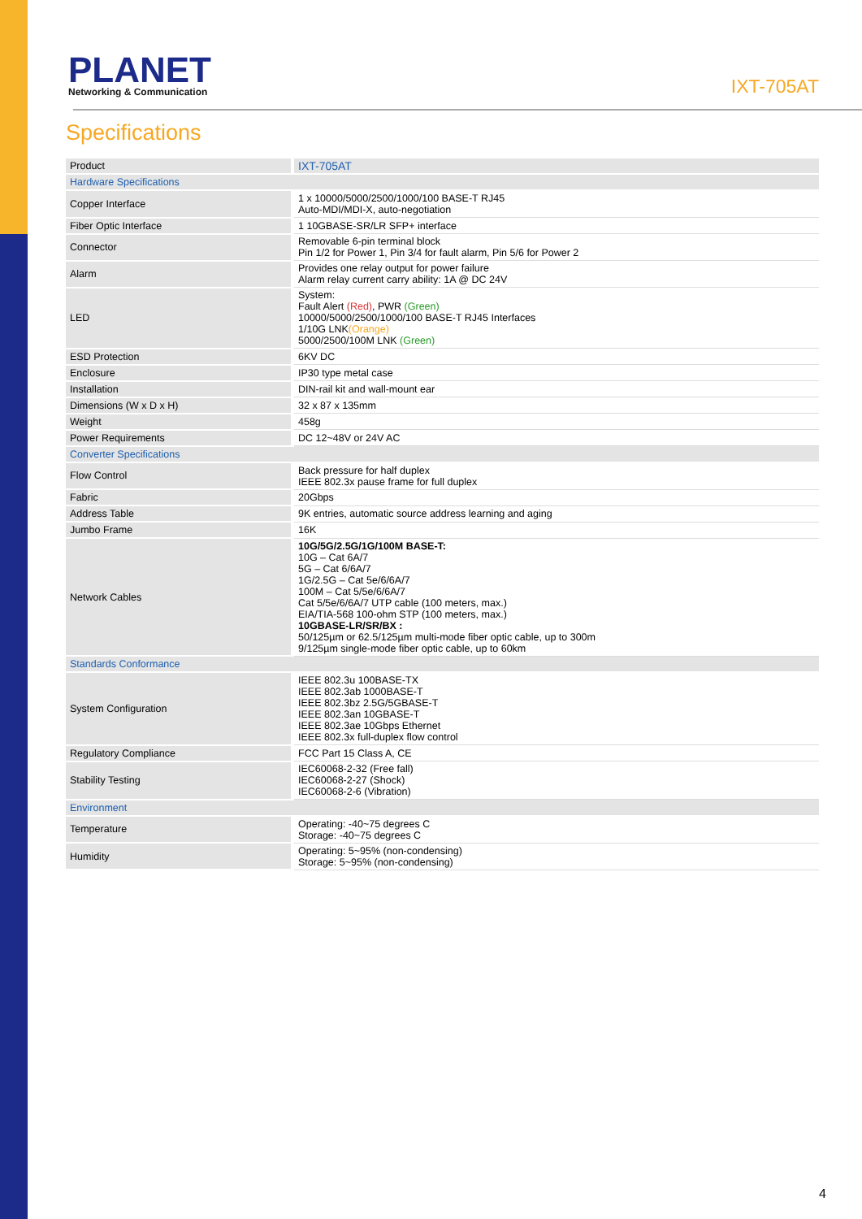PLANET
Networking & Communication
IXT-705AT
Specifications
| Product | IXT-705AT |
| Hardware Specifications | |
| Copper Interface | 1 x 10000/5000/2500/1000/100 BASE-T RJ45 Auto-MDI/MDI-X, auto-negotiation |
| Fiber Optic Interface | 1 10GBASE-SR/LR SFP+ interface |
| Connector | Removable 6-pin terminal block Pin 1/2 for Power 1, Pin 3/4 for fault alarm, Pin 5/6 for Power 2 |
| Alarm | Provides one relay output for power failure Alarm relay current carry ability: 1A @ DC 24V |
| LED | System: Fault Alert (Red) , PWR (Green) 10000/5000/2500/1000/100 BASE-T RJ45 Interfaces 1/10G LNK (Orange) 5000/2500/100M LNK (Green) |
| ESD Protection | 6KV DC |
| Enclosure | IP30 type metal case |
| Installation | DIN-rail kit and wall-mount ear |
| Dimensions (W x D x H) | 32 x 87 x 135mm |
| Weight | 458g |
| Power Requirements | DC 12~48V or 24V AC |
| Converter Specifications | |
| Flow Control | Back pressure for half duplex IEEE 802.3x pause frame for full duplex |
| Fabric | 20Gbps |
| Address Table | 9K entries, automatic source address learning and aging |
| Jumbo Frame | 16K |
| Network Cables | 10G/5G/2.5G/1G/100M BASE-T: 10G – Cat 6A/7 5G – Cat 6/6A/7 1G/2.5G – Cat 5e/6/6A/7 100M – Cat 5/5e/6/6A/7 Cat 5/5e/6/6A/7 UTP cable (100 meters, max.) EIA/TIA-568 100-ohm STP (100 meters, max.) 10GBASE-LR/SR/BX : 50/125µm or 62.5/125µm multi-mode fiber optic cable, up to 300m 9/125µm single-mode fiber optic cable, up to 60km |
| Standards Conformance | |
| System Configuration | IEEE 802.3u 100BASE-TX IEEE 802.3ab 1000BASE-T IEEE 802.3bz 2.5G/5GBASE-T IEEE 802.3an 10GBASE-T IEEE 802.3ae 10Gbps Ethernet IEEE 802.3x full-duplex flow control |
| Regulatory Compliance | FCC Part 15 Class A, CE |
| Stability Testing | IEC60068-2-32 (Free fall) IEC60068-2-27 (Shock) IEC60068-2-6 (Vibration) |
| Environment | |
| Temperature | Operating: -40~75 degrees C Storage: -40~75 degrees C |
| Humidity | Operating: 5~95% (non-condensing) Storage: 5~95% (non-condensing) |
4